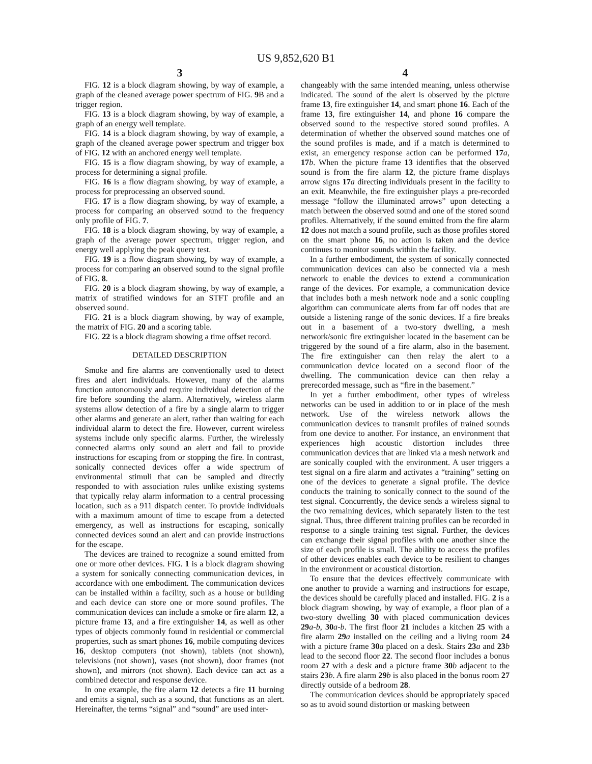US 9,852,620 B1
3
FIG. 12 is a block diagram showing, by way of example, a graph of the cleaned average power spectrum of FIG. 9 B and a trigger region.
FIG. 13 is a block diagram showing, by way of example, a graph of an energy well template.
FIG. 14 is a block diagram showing, by way of example, a graph of the cleaned average power spectrum and trigger box of FIG. 12 with an anchored energy well template.
FIG. 15 is a flow diagram showing, by way of example, a process for determining a signal profile.
FIG. 16 is a flow diagram showing, by way of example, a process for preprocessing an observed sound.
FIG. 17 is a flow diagram showing, by way of example, a process for comparing an observed sound to the frequency only profile of FIG. 7.
FIG. 18 is a block diagram showing, by way of example, a graph of the average power spectrum, trigger region, and energy well applying the peak query test.
FIG. 19 is a flow diagram showing, by way of example, a process for comparing an observed sound to the signal profile of FIG. 8.
FIG. 20 is a block diagram showing, by way of example, a matrix of stratified windows for an STFT profile and an observed sound.
FIG. 21 is a block diagram showing, by way of example, the matrix of FIG. 20 and a scoring table.
FIG. 22 is a block diagram showing a time offset record.
DETAILED DESCRIPTION
Smoke and fire alarms are conventionally used to detect fires and alert individuals. However, many of the alarms function autonomously and require individual detection of the fire before sounding the alarm. Alternatively, wireless alarm systems allow detection of a fire by a single alarm to trigger other alarms and generate an alert, rather than waiting for each individual alarm to detect the fire. However, current wireless systems include only specific alarms. Further, the wirelessly connected alarms only sound an alert and fail to provide instructions for escaping from or stopping the fire. In contrast, sonically connected devices offer a wide spectrum of environmental stimuli that can be sampled and directly responded to with association rules unlike existing systems that typically relay alarm information to a central processing location, such as a 911 dispatch center. To provide individuals with a maximum amount of time to escape from a detected emergency, as well as instructions for escaping, sonically connected devices sound an alert and can provide instructions for the escape.
The devices are trained to recognize a sound emitted from one or more other devices. FIG. 1 is a block diagram showing a system for sonically connecting communication devices, in accordance with one embodiment. The communication devices can be installed within a facility, such as a house or building and each device can store one or more sound profiles. The communication devices can include a smoke or fire alarm 12, a picture frame 13, and a fire extinguisher 14, as well as other types of objects commonly found in residential or commercial properties, such as smart phones 16, mobile computing devices 16, desktop computers (not shown), tablets (not shown), televisions (not shown), vases (not shown), door frames (not shown), and mirrors (not shown). Each device can act as a combined detector and response device.
In one example, the fire alarm 12 detects a fire 11 burning and emits a signal, such as a sound, that functions as an alert. Hereinafter, the terms “signal” and “sound” are used inter-
4
changeably with the same intended meaning, unless otherwise indicated. The sound of the alert is observed by the picture frame 13, fire extinguisher 14, and smart phone 16. Each of the frame 13, fire extinguisher 14, and phone 16 compare the observed sound to the respective stored sound profiles. A determination of whether the observed sound matches one of the sound profiles is made, and if a match is determined to exist, an emergency response action can be performed 17 a, 17 b. When the picture frame 13 identifies that the observed sound is from the fire alarm 12, the picture frame displays arrow signs 17 a directing individuals present in the facility to an exit. Meanwhile, the fire extinguisher plays a pre-recorded message “follow the illuminated arrows” upon detecting a match between the observed sound and one of the stored sound profiles. Alternatively, if the sound emitted from the fire alarm 12 does not match a sound profile, such as those profiles stored on the smart phone 16, no action is taken and the device continues to monitor sounds within the facility.
In a further embodiment, the system of sonically connected communication devices can also be connected via a mesh network to enable the devices to extend a communication range of the devices. For example, a communication device that includes both a mesh network node and a sonic coupling algorithm can communicate alerts from far off nodes that are outside a listening range of the sonic devices. If a fire breaks out in a basement of a two-story dwelling, a mesh network/sonic fire extinguisher located in the basement can be triggered by the sound of a fire alarm, also in the basement. The fire extinguisher can then relay the alert to a communication device located on a second floor of the dwelling. The communication device can then relay a prerecorded message, such as “fire in the basement.”
In yet a further embodiment, other types of wireless networks can be used in addition to or in place of the mesh network. Use of the wireless network allows the communication devices to transmit profiles of trained sounds from one device to another. For instance, an environment that experiences high acoustic distortion includes three communication devices that are linked via a mesh network and are sonically coupled with the environment. A user triggers a test signal on a fire alarm and activates a “training” setting on one of the devices to generate a signal profile. The device conducts the training to sonically connect to the sound of the test signal. Concurrently, the device sends a wireless signal to the two remaining devices, which separately listen to the test signal. Thus, three different training profiles can be recorded in response to a single training test signal. Further, the devices can exchange their signal profiles with one another since the size of each profile is small. The ability to access the profiles of other devices enables each device to be resilient to changes in the environment or acoustical distortion.
To ensure that the devices effectively communicate with one another to provide a warning and instructions for escape, the devices should be carefully placed and installed. FIG. 2 is a block diagram showing, by way of example, a floor plan of a two-story dwelling 30 with placed communication devices 29 a-b, 30 a-b. The first floor 21 includes a kitchen 25 with a fire alarm 29 a installed on the ceiling and a living room 24 with a picture frame 30 a placed on a desk. Stairs 23 a and 23 b lead to the second floor 22. The second floor includes a bonus room 27 with a desk and a picture frame 30 b adjacent to the stairs 23 b. A fire alarm 29 b is also placed in the bonus room 27 directly outside of a bedroom 28.
The communication devices should be appropriately spaced so as to avoid sound distortion or masking between